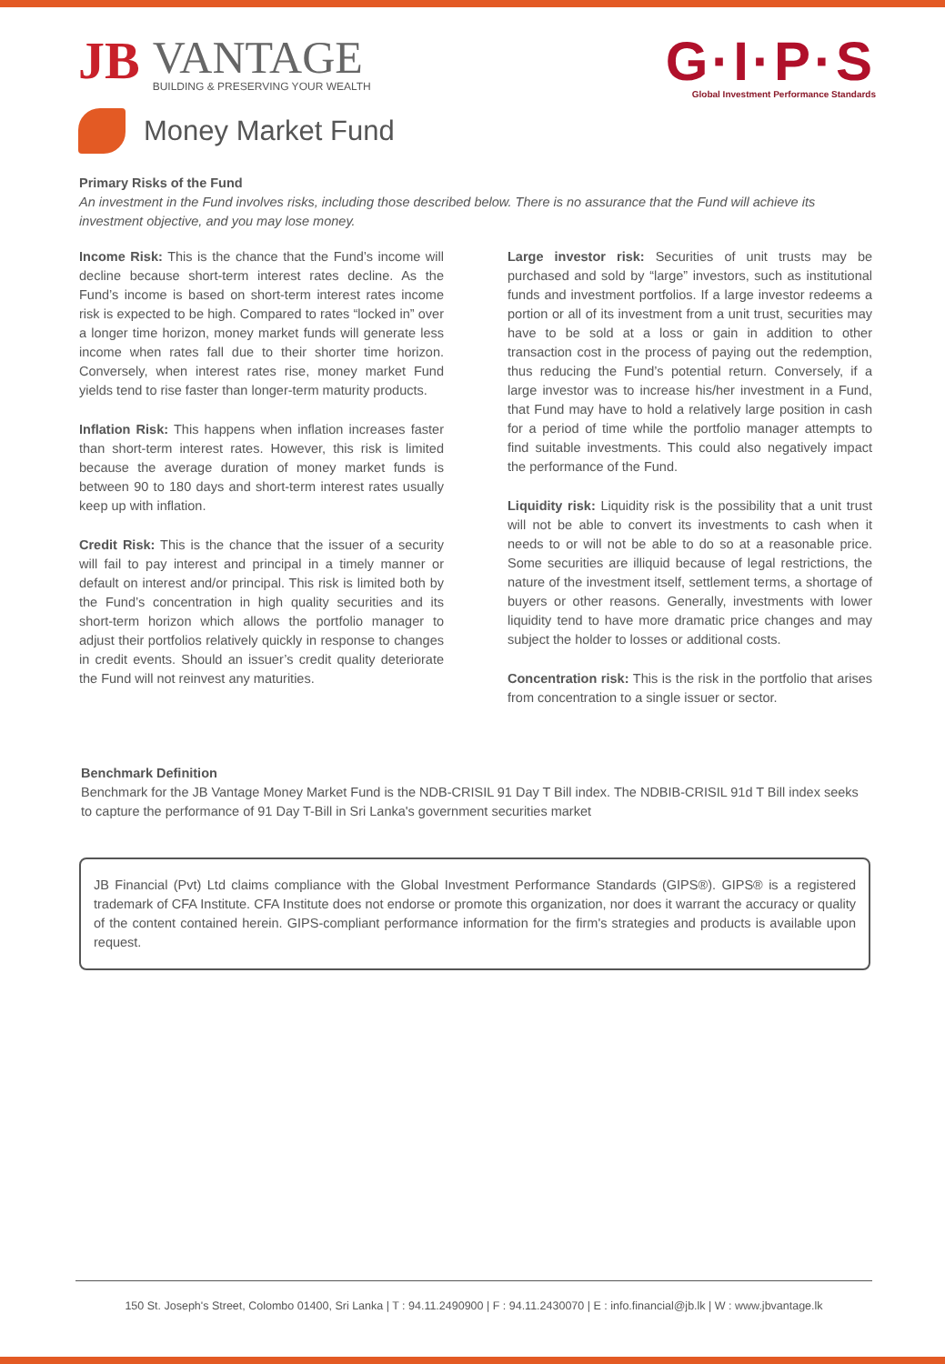JB
VANTAGE
BUILDING & PRESERVING YOUR WEALTH
G·I·P·S
Global Investment Performance Standards
Money Market Fund
Primary Risks of the Fund
An investment in the Fund involves risks, including those described below. There is no assurance that the Fund will achieve its investment objective, and you may lose money.
Income Risk: This is the chance that the Fund’s income will decline because short-term interest rates decline. As the Fund’s income is based on short-term interest rates income risk is expected to be high. Compared to rates “locked in” over a longer time horizon, money market funds will generate less income when rates fall due to their shorter time horizon. Conversely, when interest rates rise, money market Fund yields tend to rise faster than longer-term maturity products.
Inflation Risk: This happens when inflation increases faster than short-term interest rates. However, this risk is limited because the average duration of money market funds is between 90 to 180 days and short-term interest rates usually keep up with inflation.
Credit Risk: This is the chance that the issuer of a security will fail to pay interest and principal in a timely manner or default on interest and/or principal. This risk is limited both by the Fund’s concentration in high quality securities and its short-term horizon which allows the portfolio manager to adjust their portfolios relatively quickly in response to changes in credit events. Should an issuer’s credit quality deteriorate the Fund will not reinvest any maturities.
Large investor risk: Securities of unit trusts may be purchased and sold by “large” investors, such as institutional funds and investment portfolios. If a large investor redeems a portion or all of its investment from a unit trust, securities may have to be sold at a loss or gain in addition to other transaction cost in the process of paying out the redemption, thus reducing the Fund’s potential return. Conversely, if a large investor was to increase his/her investment in a Fund, that Fund may have to hold a relatively large position in cash for a period of time while the portfolio manager attempts to find suitable investments. This could also negatively impact the performance of the Fund.
Liquidity risk: Liquidity risk is the possibility that a unit trust will not be able to convert its investments to cash when it needs to or will not be able to do so at a reasonable price. Some securities are illiquid because of legal restrictions, the nature of the investment itself, settlement terms, a shortage of buyers or other reasons. Generally, investments with lower liquidity tend to have more dramatic price changes and may subject the holder to losses or additional costs.
Concentration risk: This is the risk in the portfolio that arises from concentration to a single issuer or sector.
Benchmark Definition
Benchmark for the JB Vantage Money Market Fund is the NDB-CRISIL 91 Day T Bill index. The NDBIB-CRISIL 91d T Bill index seeks to capture the performance of 91 Day T-Bill in Sri Lanka's government securities market
JB Financial (Pvt) Ltd claims compliance with the Global Investment Performance Standards (GIPS®). GIPS® is a registered trademark of CFA Institute. CFA Institute does not endorse or promote this organization, nor does it warrant the accuracy or quality of the content contained herein. GIPS-compliant performance information for the firm's strategies and products is available upon request.
150 St. Joseph's Street, Colombo 01400, Sri Lanka | T : 94.11.2490900 | F : 94.11.2430070 | E : info.financial@jb.lk | W : www.jbvantage.lk